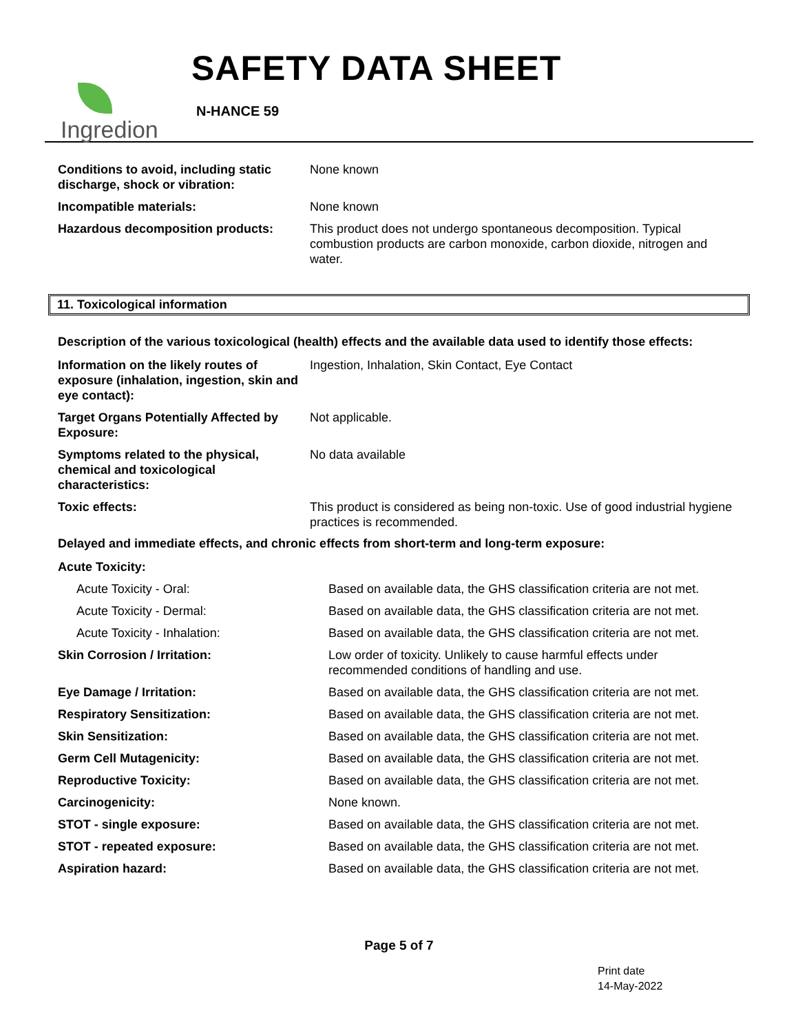Ingredion
SAFETY DATA SHEET
N-HANCE 59
| Conditions to avoid, including static discharge, shock or vibration: | None known |
| Incompatible materials: | None known |
| Hazardous decomposition products: | This product does not undergo spontaneous decomposition. Typical combustion products are carbon monoxide, carbon dioxide, nitrogen and water. |
11. Toxicological information
Description of the various toxicological (health) effects and the available data used to identify those effects:
| Information on the likely routes of exposure (inhalation, ingestion, skin and eye contact): | Ingestion, Inhalation, Skin Contact, Eye Contact |
| Target Organs Potentially Affected by Exposure: | Not applicable. |
| Symptoms related to the physical, chemical and toxicological characteristics: | No data available |
| Toxic effects: | This product is considered as being non-toxic. Use of good industrial hygiene practices is recommended. |
Delayed and immediate effects, and chronic effects from short-term and long-term exposure:
| Acute Toxicity: | |
| Acute Toxicity - Oral: | Based on available data, the GHS classification criteria are not met. |
| Acute Toxicity - Dermal: | Based on available data, the GHS classification criteria are not met. |
| Acute Toxicity - Inhalation: | Based on available data, the GHS classification criteria are not met. |
| Skin Corrosion / Irritation: | Low order of toxicity. Unlikely to cause harmful effects under recommended conditions of handling and use. |
| Eye Damage / Irritation: | Based on available data, the GHS classification criteria are not met. |
| Respiratory Sensitization: | Based on available data, the GHS classification criteria are not met. |
| Skin Sensitization: | Based on available data, the GHS classification criteria are not met. |
| Germ Cell Mutagenicity: | Based on available data, the GHS classification criteria are not met. |
| Reproductive Toxicity: | Based on available data, the GHS classification criteria are not met. |
| Carcinogenicity: | None known. |
| STOT - single exposure: | Based on available data, the GHS classification criteria are not met. |
| STOT - repeated exposure: | Based on available data, the GHS classification criteria are not met. |
| Aspiration hazard: | Based on available data, the GHS classification criteria are not met. |
Page 5 of 7
Print date
14-May-2022